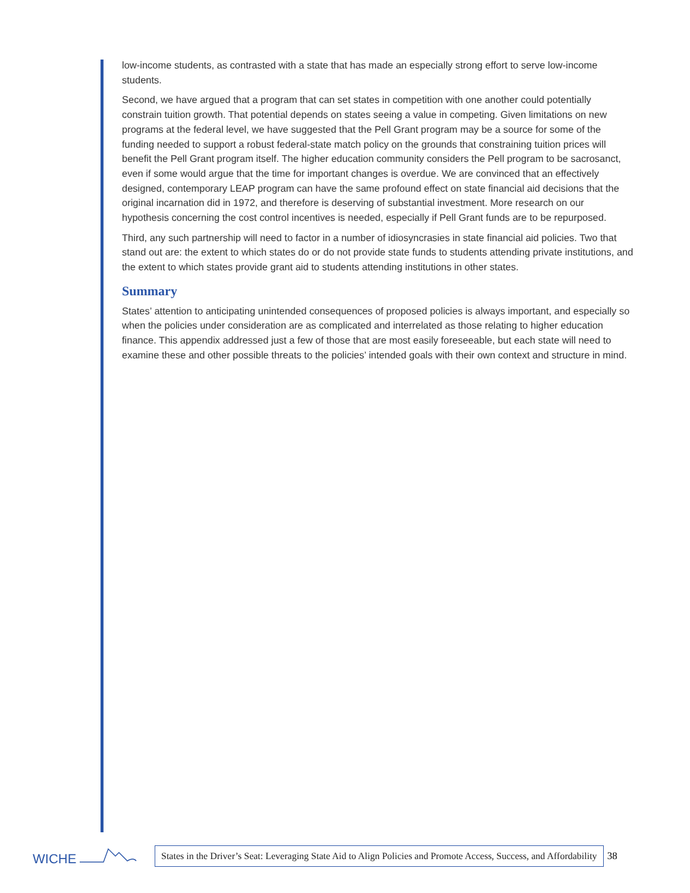low-income students, as contrasted with a state that has made an especially strong effort to serve low-income students.
Second, we have argued that a program that can set states in competition with one another could potentially constrain tuition growth. That potential depends on states seeing a value in competing. Given limitations on new programs at the federal level, we have suggested that the Pell Grant program may be a source for some of the funding needed to support a robust federal-state match policy on the grounds that constraining tuition prices will benefit the Pell Grant program itself. The higher education community considers the Pell program to be sacrosanct, even if some would argue that the time for important changes is overdue. We are convinced that an effectively designed, contemporary LEAP program can have the same profound effect on state financial aid decisions that the original incarnation did in 1972, and therefore is deserving of substantial investment. More research on our hypothesis concerning the cost control incentives is needed, especially if Pell Grant funds are to be repurposed.
Third, any such partnership will need to factor in a number of idiosyncrasies in state financial aid policies. Two that stand out are: the extent to which states do or do not provide state funds to students attending private institutions, and the extent to which states provide grant aid to students attending institutions in other states.
Summary
States’ attention to anticipating unintended consequences of proposed policies is always important, and especially so when the policies under consideration are as complicated and interrelated as those relating to higher education finance. This appendix addressed just a few of those that are most easily foreseeable, but each state will need to examine these and other possible threats to the policies’ intended goals with their own context and structure in mind.
WICHE
States in the Driver’s Seat: Leveraging State Aid to Align Policies and Promote Access, Success, and Affordability
38